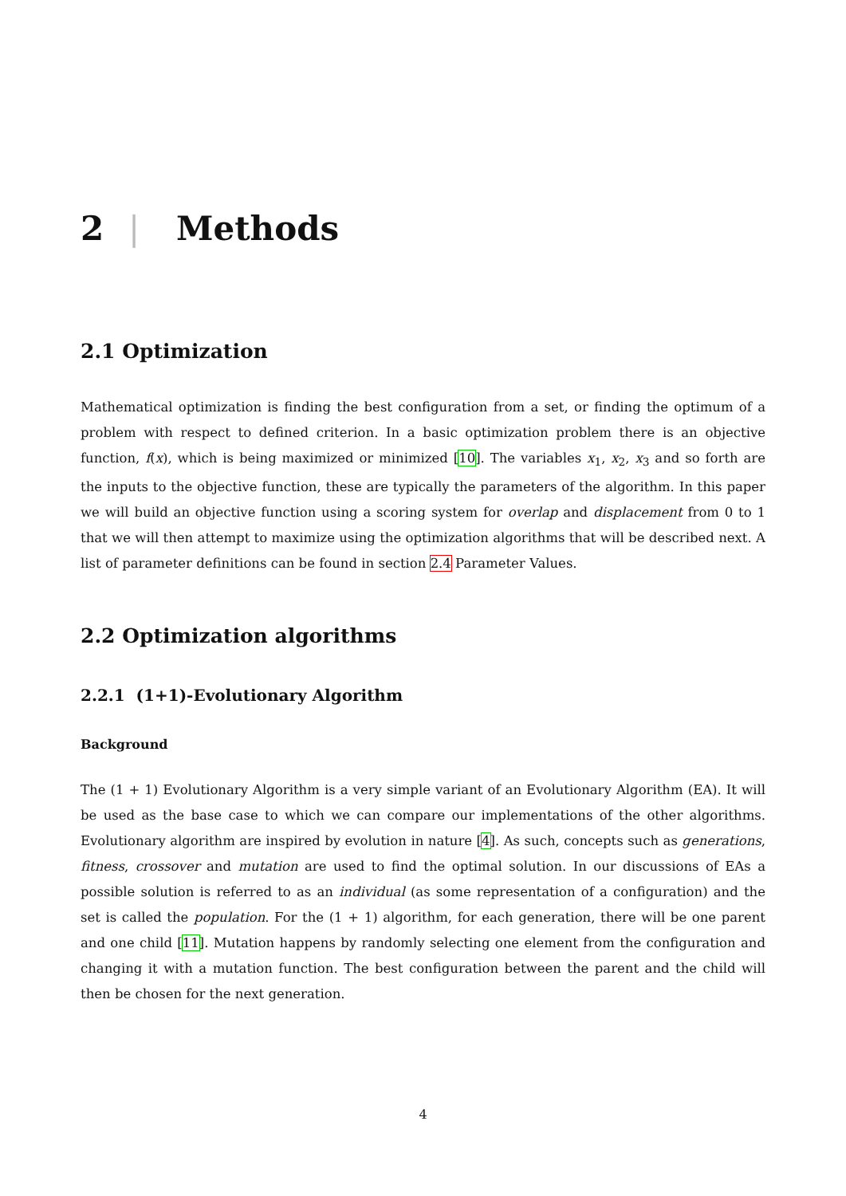2 | Methods
2.1 Optimization
Mathematical optimization is finding the best configuration from a set, or finding the optimum of a problem with respect to defined criterion. In a basic optimization problem there is an objective function, f(x), which is being maximized or minimized [10]. The variables x<sub>1</sub>, x<sub>2</sub>, x<sub>3</sub> and so forth are the inputs to the objective function, these are typically the parameters of the algorithm. In this paper we will build an objective function using a scoring system for overlap and displacement from 0 to 1 that we will then attempt to maximize using the optimization algorithms that will be described next. A list of parameter definitions can be found in section 2.4 Parameter Values.
2.2 Optimization algorithms
2.2.1 (1+1)-Evolutionary Algorithm
Background
The (1 + 1) Evolutionary Algorithm is a very simple variant of an Evolutionary Algorithm (EA). It will be used as the base case to which we can compare our implementations of the other algorithms. Evolutionary algorithm are inspired by evolution in nature [4]. As such, concepts such as generations, fitness, crossover and mutation are used to find the optimal solution. In our discussions of EAs a possible solution is referred to as an individual (as some representation of a configuration) and the set is called the population. For the (1 + 1) algorithm, for each generation, there will be one parent and one child [11]. Mutation happens by randomly selecting one element from the configuration and changing it with a mutation function. The best configuration between the parent and the child will then be chosen for the next generation.
4